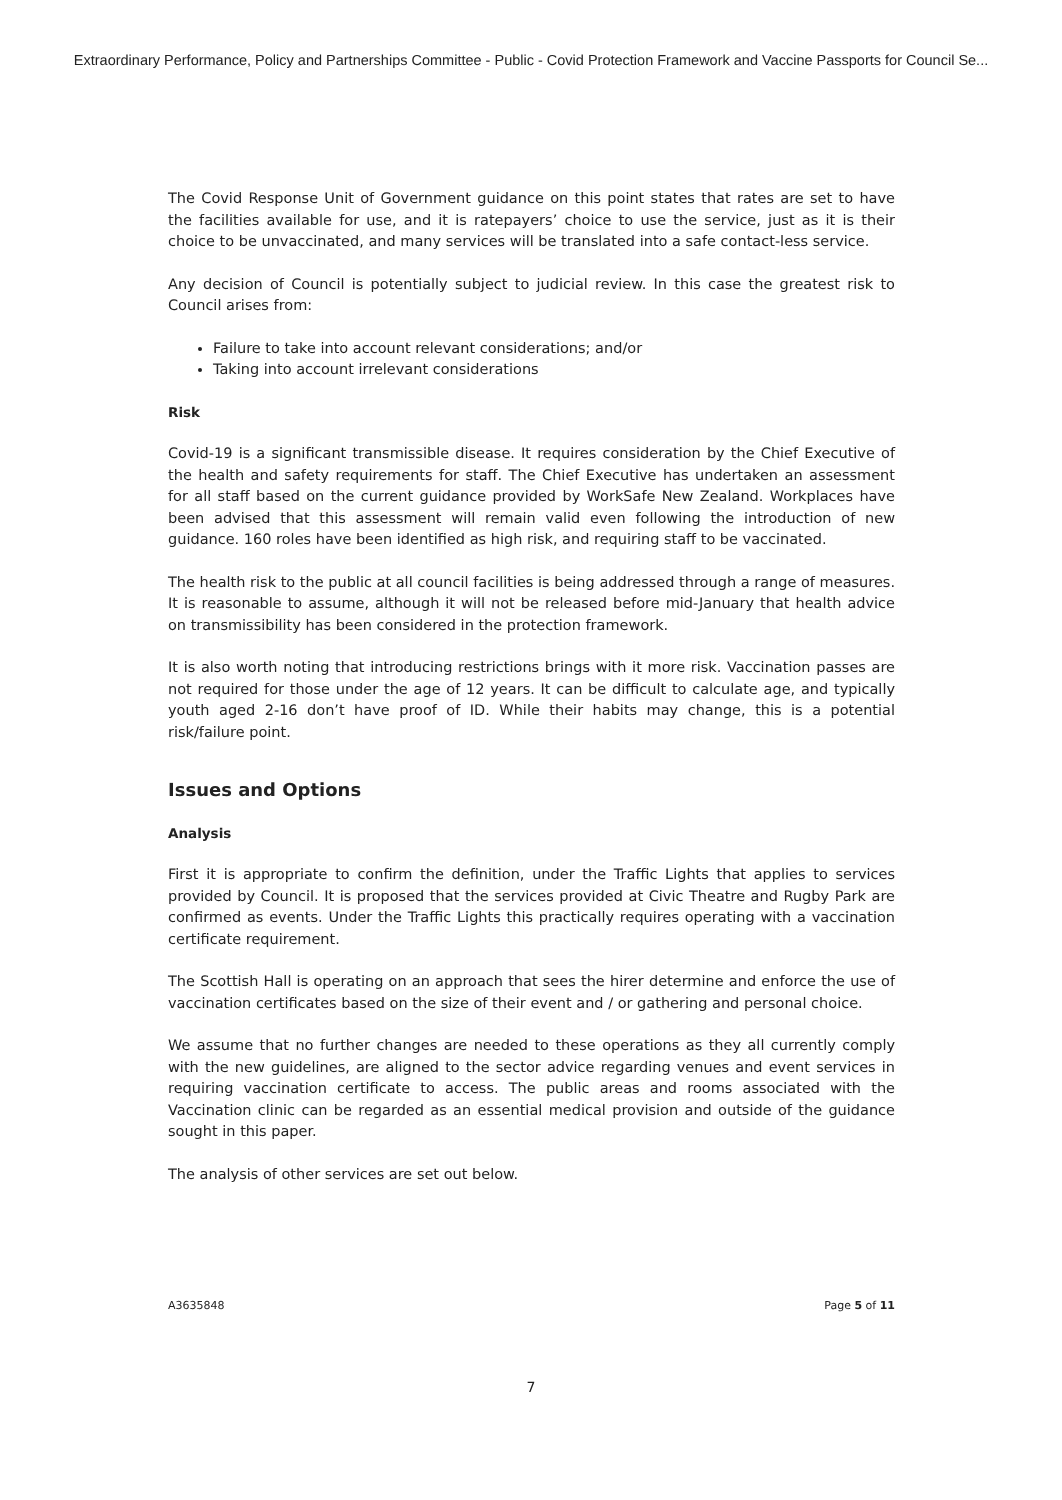Extraordinary Performance, Policy and Partnerships Committee - Public - Covid Protection Framework and Vaccine Passports for Council Se...
The Covid Response Unit of Government guidance on this point states that rates are set to have the facilities available for use, and it is ratepayers’ choice to use the service, just as it is their choice to be unvaccinated, and many services will be translated into a safe contact-less service.
Any decision of Council is potentially subject to judicial review. In this case the greatest risk to Council arises from:
Failure to take into account relevant considerations; and/or
Taking into account irrelevant considerations
Risk
Covid-19 is a significant transmissible disease. It requires consideration by the Chief Executive of the health and safety requirements for staff. The Chief Executive has undertaken an assessment for all staff based on the current guidance provided by WorkSafe New Zealand. Workplaces have been advised that this assessment will remain valid even following the introduction of new guidance. 160 roles have been identified as high risk, and requiring staff to be vaccinated.
The health risk to the public at all council facilities is being addressed through a range of measures. It is reasonable to assume, although it will not be released before mid-January that health advice on transmissibility has been considered in the protection framework.
It is also worth noting that introducing restrictions brings with it more risk. Vaccination passes are not required for those under the age of 12 years. It can be difficult to calculate age, and typically youth aged 2-16 don’t have proof of ID. While their habits may change, this is a potential risk/failure point.
Issues and Options
Analysis
First it is appropriate to confirm the definition, under the Traffic Lights that applies to services provided by Council. It is proposed that the services provided at Civic Theatre and Rugby Park are confirmed as events. Under the Traffic Lights this practically requires operating with a vaccination certificate requirement.
The Scottish Hall is operating on an approach that sees the hirer determine and enforce the use of vaccination certificates based on the size of their event and / or gathering and personal choice.
We assume that no further changes are needed to these operations as they all currently comply with the new guidelines, are aligned to the sector advice regarding venues and event services in requiring vaccination certificate to access. The public areas and rooms associated with the Vaccination clinic can be regarded as an essential medical provision and outside of the guidance sought in this paper.
The analysis of other services are set out below.
A3635848 Page 5 of 11
7